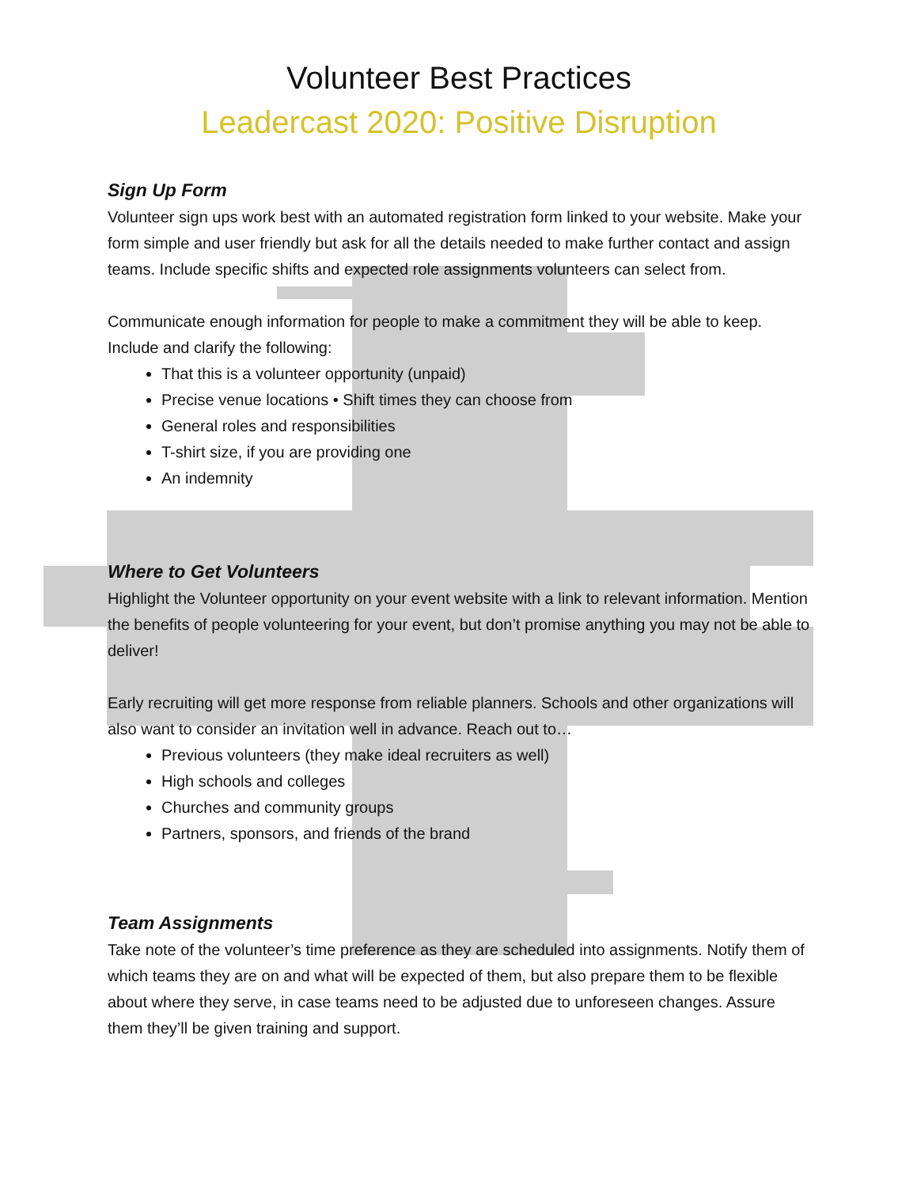Volunteer Best Practices
Leadercast 2020: Positive Disruption
Sign Up Form
Volunteer sign ups work best with an automated registration form linked to your website. Make your form simple and user friendly but ask for all the details needed to make further contact and assign teams. Include specific shifts and expected role assignments volunteers can select from.
Communicate enough information for people to make a commitment they will be able to keep. Include and clarify the following:
That this is a volunteer opportunity (unpaid)
Precise venue locations • Shift times they can choose from
General roles and responsibilities
T-shirt size, if you are providing one
An indemnity
Where to Get Volunteers
Highlight the Volunteer opportunity on your event website with a link to relevant information. Mention the benefits of people volunteering for your event, but don’t promise anything you may not be able to deliver!
Early recruiting will get more response from reliable planners. Schools and other organizations will also want to consider an invitation well in advance. Reach out to…
Previous volunteers (they make ideal recruiters as well)
High schools and colleges
Churches and community groups
Partners, sponsors, and friends of the brand
Team Assignments
Take note of the volunteer’s time preference as they are scheduled into assignments. Notify them of which teams they are on and what will be expected of them, but also prepare them to be flexible about where they serve, in case teams need to be adjusted due to unforeseen changes. Assure them they’ll be given training and support.